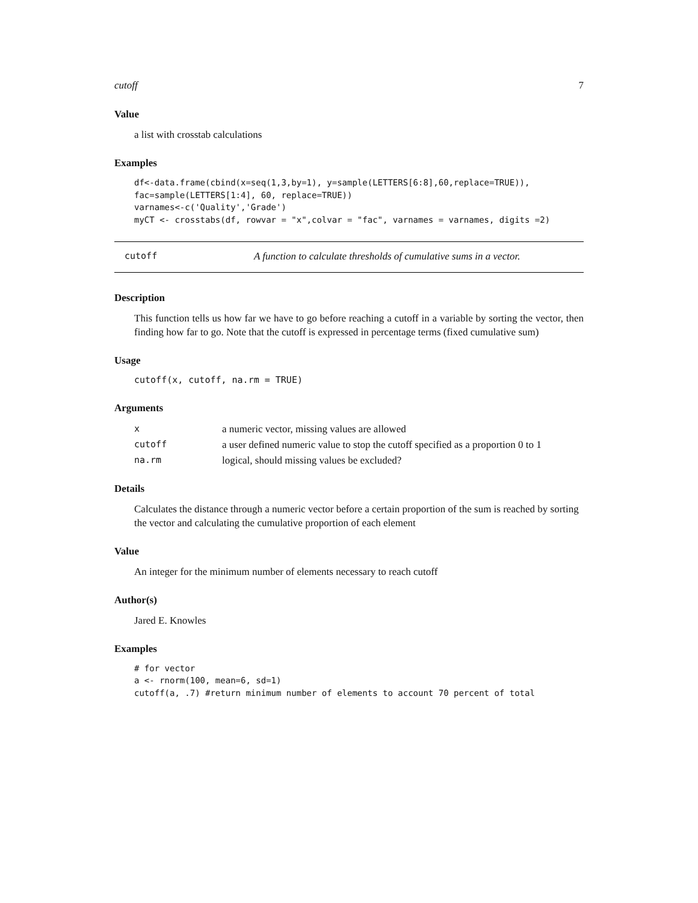cutoff 7
Value
a list with crosstab calculations
Examples
df<-data.frame(cbind(x=seq(1,3,by=1), y=sample(LETTERS[6:8],60,replace=TRUE)),
fac=sample(LETTERS[1:4], 60, replace=TRUE))
varnames<-c('Quality','Grade')
myCT <- crosstabs(df, rowvar = "x",colvar = "fac", varnames = varnames, digits =2)
cutoff A function to calculate thresholds of cumulative sums in a vector.
Description
This function tells us how far we have to go before reaching a cutoff in a variable by sorting the vector, then finding how far to go. Note that the cutoff is expressed in percentage terms (fixed cumulative sum)
Usage
cutoff(x, cutoff, na.rm = TRUE)
Arguments
| x | a numeric vector, missing values are allowed |
| cutoff | a user defined numeric value to stop the cutoff specified as a proportion 0 to 1 |
| na.rm | logical, should missing values be excluded? |
Details
Calculates the distance through a numeric vector before a certain proportion of the sum is reached by sorting the vector and calculating the cumulative proportion of each element
Value
An integer for the minimum number of elements necessary to reach cutoff
Author(s)
Jared E. Knowles
Examples
# for vector
a <- rnorm(100, mean=6, sd=1)
cutoff(a, .7) #return minimum number of elements to account 70 percent of total